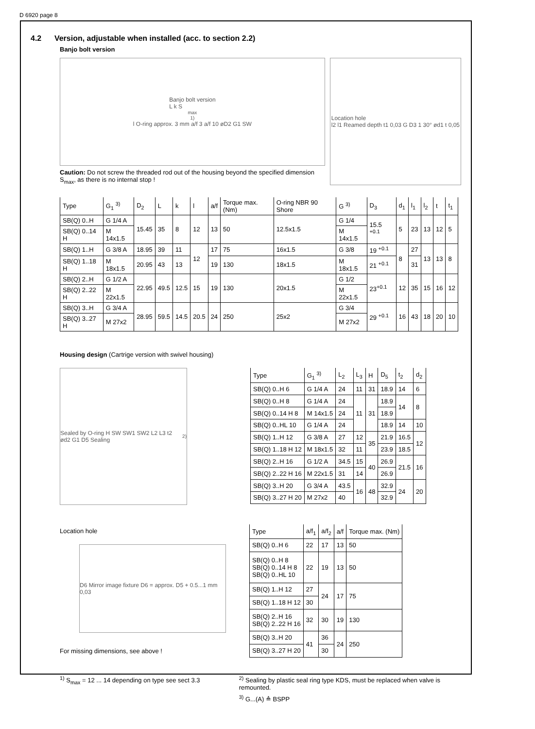D 6920 page 8
4.2 Version, adjustable when installed (acc. to section 2.2)
Banjo bolt version
Banjo bolt version
L k S<sub>max</sub> <sup>1)</sup> l O-ring approx. 3 mm a/f 3 a/f 10 øD2 G1 SW
Caution: Do not screw the threaded rod out of the housing beyond the specified dimension S<sub>max</sub>, as there is no internal stop !
Location hole
l2 l1 Reamed depth t1 0,03 G D3 1 30° ød1 t 0,05
| Type | G<sub>1</sub> <sup>3)</sup> | D<sub>2</sub> | L | k | l | a/f | Torque max. (Nm) | O-ring NBR 90 Shore | G <sup>3)</sup> | D<sub>3</sub> | d<sub>1</sub> | l<sub>1</sub> | l<sub>2</sub> | t | t<sub>1</sub> |
| --- | --- | --- | --- | --- | --- | --- | --- | --- | --- | --- | --- | --- | --- | --- | --- |
| SB(Q) 0..H | G 1/4 A | 15.45 | 35 | 8 | 12 | 13 | 50 | 12.5x1.5 | G 1/4 | 15.5 <sup>+0.1</sup> | 5 | 23 | 13 | 12 | 5 |
| SB(Q) 0..14 H | M 14x1.5 | | | | | | | | M 14x1.5 | | | | | | |
| SB(Q) 1..H | G 3/8 A | 18.95 | 39 | 11 | 12 | 17 | 75 | 16x1.5 | G 3/8 | 19 <sup>+0.1</sup> | 8 | 27 | 13 | 13 | 8 |
| SB(Q) 1..18 H | M 18x1.5 | 20.95 | 43 | 13 | | 19 | 130 | 18x1.5 | M 18x1.5 | 21 <sup>+0.1</sup> | | 31 | | | |
| SB(Q) 2..H | G 1/2 A | 22.95 | 49.5 | 12.5 | 15 | 19 | 130 | 20x1.5 | G 1/2 | 23<sup>+0.1</sup> | 12 | 35 | 15 | 16 | 12 |
| SB(Q) 2..22 H | M 22x1.5 | | | | | | | | M 22x1.5 | | | | | | |
| SB(Q) 3..H | G 3/4 A | 28.95 | 59.5 | 14.5 | 20.5 | 24 | 250 | 25x2 | G 3/4 | 29 <sup>+0.1</sup> | 16 | 43 | 18 | 20 | 10 |
| SB(Q) 3..27 H | M 27x2 | | | | | | | | M 27x2 | | | | | | |
Housing design (Cartrige version with swivel housing)
Sealed by O-ring H SW SW1 SW2 L2 L3 t2 ød2 G1 D5 Sealing <sup>2)</sup>
| Type | G<sub>1</sub> <sup>3)</sup> | L<sub>2</sub> | L<sub>3</sub> | H | D<sub>5</sub> | t<sub>2</sub> | d<sub>2</sub> |
| --- | --- | --- | --- | --- | --- | --- | --- |
| SB(Q) 0..H 6 | G 1/4 A | 24 | 11 | 31 | 18.9 | 14 | 6 |
| SB(Q) 0..H 8 | G 1/4 A | 24 | 11 | 31 | 18.9 | 14 | 8 |
| SB(Q) 0..14 H 8 | M 14x1.5 | 24 | | | 18.9 | | |
| SB(Q) 0..HL 10 | G 1/4 A | 24 | | | 18.9 | 14 | 10 |
| SB(Q) 1..H 12 | G 3/8 A | 27 | 12 | 35 | 21.9 | 16.5 | 12 |
| SB(Q) 1..18 H 12 | M 18x1.5 | 32 | 11 | | 23.9 | 18.5 | |
| SB(Q) 2..H 16 | G 1/2 A | 34.5 | 15 | 40 | 26.9 | 21.5 | 16 |
| SB(Q) 2..22 H 16 | M 22x1.5 | 31 | 14 | | 26.9 | | |
| SB(Q) 3..H 20 | G 3/4 A | 43.5 | 16 | 48 | 32.9 | 24 | 20 |
| SB(Q) 3..27 H 20 | M 27x2 | 40 | | | 32.9 | | |
Location hole
D6 Mirror image fixture D6 = approx. D5 + 0.5...1 mm 0,03
For missing dimensions, see above !
| Type | a/f<sub>1</sub> | a/f<sub>2</sub> | a/f | Torque max. (Nm) |
| --- | --- | --- | --- | --- |
| SB(Q) 0..H 6 | 22 | 17 | 13 | 50 |
| SB(Q) 0..H 8 SB(Q) 0..14 H 8 SB(Q) 0..HL 10 | 22 | 19 | 13 | 50 |
| SB(Q) 1..H 12 | 27 | 24 | 17 | 75 |
| SB(Q) 1..18 H 12 | 30 | | | |
| SB(Q) 2..H 16 SB(Q) 2..22 H 16 | 32 | 30 | 19 | 130 |
| SB(Q) 3..H 20 | 41 | 36 | 24 | 250 |
| SB(Q) 3..27 H 20 | | 30 | | |
<sup>1)</sup> S<sub>max</sub> = 12 ... 14 depending on type see sect 3.3 <sup>2)</sup> Sealing by plastic seal ring type KDS, must be replaced when valve is remounted.
<sup>3)</sup> G...(A) ≙ BSPP